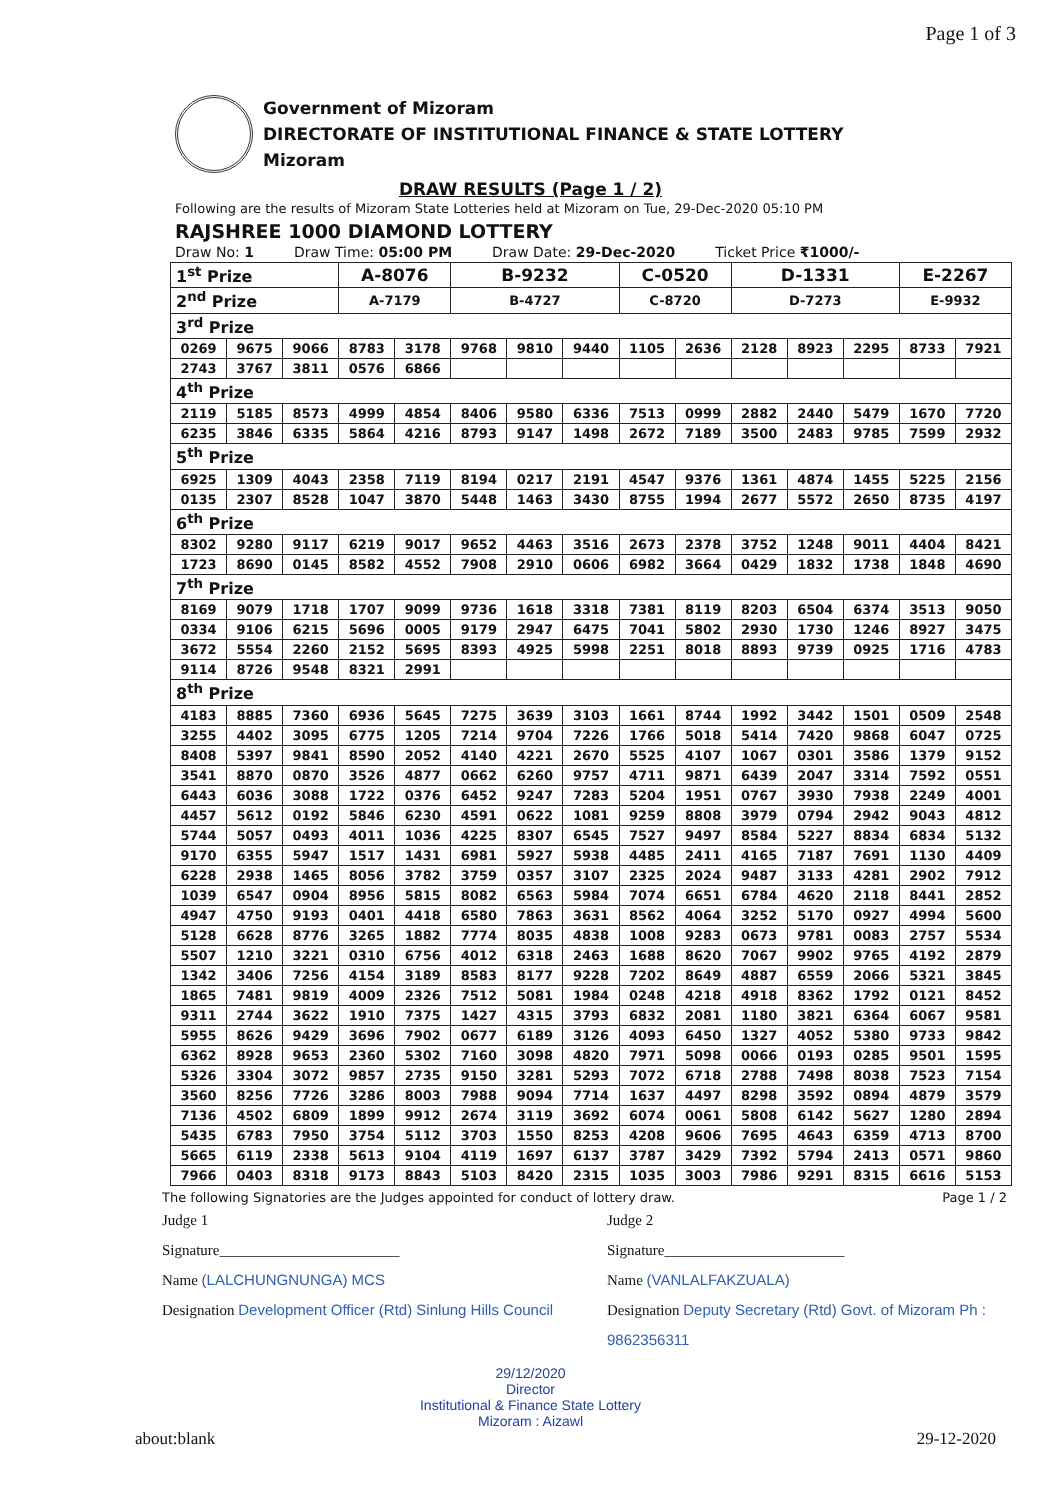Page 1 of 3
Government of Mizoram
DIRECTORATE OF INSTITUTIONAL FINANCE & STATE LOTTERY
Mizoram
DRAW RESULTS (Page 1 / 2)
Following are the results of Mizoram State Lotteries held at Mizoram on Tue, 29-Dec-2020 05:10 PM
RAJSHREE 1000 DIAMOND LOTTERY
Draw No: 1 Draw Time: 05:00 PM Draw Date: 29-Dec-2020 Ticket Price ₹1000/-
| 1<sup>st</sup> Prize | | | A-8076 | | B-9232 | | | C-0520 | | D-1331 | | | E-2267 | |
| 2<sup>nd</sup> Prize | | | A-7179 | | B-4727 | | | C-8720 | | D-7273 | | | E-9932 | |
| 3<sup>rd</sup> Prize | | | | | | | | | | | | | | |
| 0269 | 9675 | 9066 | 8783 | 3178 | 9768 | 9810 | 9440 | 1105 | 2636 | 2128 | 8923 | 2295 | 8733 | 7921 |
| 2743 | 3767 | 3811 | 0576 | 6866 | | | | | | | | | | |
| 4<sup>th</sup> Prize | | | | | | | | | | | | | | |
| 2119 | 5185 | 8573 | 4999 | 4854 | 8406 | 9580 | 6336 | 7513 | 0999 | 2882 | 2440 | 5479 | 1670 | 7720 |
| 6235 | 3846 | 6335 | 5864 | 4216 | 8793 | 9147 | 1498 | 2672 | 7189 | 3500 | 2483 | 9785 | 7599 | 2932 |
| 5<sup>th</sup> Prize | | | | | | | | | | | | | | |
| 6925 | 1309 | 4043 | 2358 | 7119 | 8194 | 0217 | 2191 | 4547 | 9376 | 1361 | 4874 | 1455 | 5225 | 2156 |
| 0135 | 2307 | 8528 | 1047 | 3870 | 5448 | 1463 | 3430 | 8755 | 1994 | 2677 | 5572 | 2650 | 8735 | 4197 |
| 6<sup>th</sup> Prize | | | | | | | | | | | | | | |
| 8302 | 9280 | 9117 | 6219 | 9017 | 9652 | 4463 | 3516 | 2673 | 2378 | 3752 | 1248 | 9011 | 4404 | 8421 |
| 1723 | 8690 | 0145 | 8582 | 4552 | 7908 | 2910 | 0606 | 6982 | 3664 | 0429 | 1832 | 1738 | 1848 | 4690 |
| 7<sup>th</sup> Prize | | | | | | | | | | | | | | |
| 8169 | 9079 | 1718 | 1707 | 9099 | 9736 | 1618 | 3318 | 7381 | 8119 | 8203 | 6504 | 6374 | 3513 | 9050 |
| 0334 | 9106 | 6215 | 5696 | 0005 | 9179 | 2947 | 6475 | 7041 | 5802 | 2930 | 1730 | 1246 | 8927 | 3475 |
| 3672 | 5554 | 2260 | 2152 | 5695 | 8393 | 4925 | 5998 | 2251 | 8018 | 8893 | 9739 | 0925 | 1716 | 4783 |
| 9114 | 8726 | 9548 | 8321 | 2991 | | | | | | | | | | |
| 8<sup>th</sup> Prize | | | | | | | | | | | | | | |
| 4183 | 8885 | 7360 | 6936 | 5645 | 7275 | 3639 | 3103 | 1661 | 8744 | 1992 | 3442 | 1501 | 0509 | 2548 |
| 3255 | 4402 | 3095 | 6775 | 1205 | 7214 | 9704 | 7226 | 1766 | 5018 | 5414 | 7420 | 9868 | 6047 | 0725 |
| 8408 | 5397 | 9841 | 8590 | 2052 | 4140 | 4221 | 2670 | 5525 | 4107 | 1067 | 0301 | 3586 | 1379 | 9152 |
| 3541 | 8870 | 0870 | 3526 | 4877 | 0662 | 6260 | 9757 | 4711 | 9871 | 6439 | 2047 | 3314 | 7592 | 0551 |
| 6443 | 6036 | 3088 | 1722 | 0376 | 6452 | 9247 | 7283 | 5204 | 1951 | 0767 | 3930 | 7938 | 2249 | 4001 |
| 4457 | 5612 | 0192 | 5846 | 6230 | 4591 | 0622 | 1081 | 9259 | 8808 | 3979 | 0794 | 2942 | 9043 | 4812 |
| 5744 | 5057 | 0493 | 4011 | 1036 | 4225 | 8307 | 6545 | 7527 | 9497 | 8584 | 5227 | 8834 | 6834 | 5132 |
| 9170 | 6355 | 5947 | 1517 | 1431 | 6981 | 5927 | 5938 | 4485 | 2411 | 4165 | 7187 | 7691 | 1130 | 4409 |
| 6228 | 2938 | 1465 | 8056 | 3782 | 3759 | 0357 | 3107 | 2325 | 2024 | 9487 | 3133 | 4281 | 2902 | 7912 |
| 1039 | 6547 | 0904 | 8956 | 5815 | 8082 | 6563 | 5984 | 7074 | 6651 | 6784 | 4620 | 2118 | 8441 | 2852 |
| 4947 | 4750 | 9193 | 0401 | 4418 | 6580 | 7863 | 3631 | 8562 | 4064 | 3252 | 5170 | 0927 | 4994 | 5600 |
| 5128 | 6628 | 8776 | 3265 | 1882 | 7774 | 8035 | 4838 | 1008 | 9283 | 0673 | 9781 | 0083 | 2757 | 5534 |
| 5507 | 1210 | 3221 | 0310 | 6756 | 4012 | 6318 | 2463 | 1688 | 8620 | 7067 | 9902 | 9765 | 4192 | 2879 |
| 1342 | 3406 | 7256 | 4154 | 3189 | 8583 | 8177 | 9228 | 7202 | 8649 | 4887 | 6559 | 2066 | 5321 | 3845 |
| 1865 | 7481 | 9819 | 4009 | 2326 | 7512 | 5081 | 1984 | 0248 | 4218 | 4918 | 8362 | 1792 | 0121 | 8452 |
| 9311 | 2744 | 3622 | 1910 | 7375 | 1427 | 4315 | 3793 | 6832 | 2081 | 1180 | 3821 | 6364 | 6067 | 9581 |
| 5955 | 8626 | 9429 | 3696 | 7902 | 0677 | 6189 | 3126 | 4093 | 6450 | 1327 | 4052 | 5380 | 9733 | 9842 |
| 6362 | 8928 | 9653 | 2360 | 5302 | 7160 | 3098 | 4820 | 7971 | 5098 | 0066 | 0193 | 0285 | 9501 | 1595 |
| 5326 | 3304 | 3072 | 9857 | 2735 | 9150 | 3281 | 5293 | 7072 | 6718 | 2788 | 7498 | 8038 | 7523 | 7154 |
| 3560 | 8256 | 7726 | 3286 | 8003 | 7988 | 9094 | 7714 | 1637 | 4497 | 8298 | 3592 | 0894 | 4879 | 3579 |
| 7136 | 4502 | 6809 | 1899 | 9912 | 2674 | 3119 | 3692 | 6074 | 0061 | 5808 | 6142 | 5627 | 1280 | 2894 |
| 5435 | 6783 | 7950 | 3754 | 5112 | 3703 | 1550 | 8253 | 4208 | 9606 | 7695 | 4643 | 6359 | 4713 | 8700 |
| 5665 | 6119 | 2338 | 5613 | 9104 | 4119 | 1697 | 6137 | 3787 | 3429 | 7392 | 5794 | 2413 | 0571 | 9860 |
| 7966 | 0403 | 8318 | 9173 | 8843 | 5103 | 8420 | 2315 | 1035 | 3003 | 7986 | 9291 | 8315 | 6616 | 5153 |
The following Signatories are the Judges appointed for conduct of lottery draw. Page 1 / 2
Judge 1
Signature________________________
Name (LALCHUNGNUNGA) MCS
Designation Development Officer (Rtd) Sinlung Hills Council
Judge 2
Signature________________________
Name (VANLALFAKZUALA)
Designation Deputy Secretary (Rtd) Govt. of Mizoram Ph : 9862356311
29/12/2020
Director
Institutional & Finance State Lottery
Mizoram : Aizawl
about:blank 29-12-2020